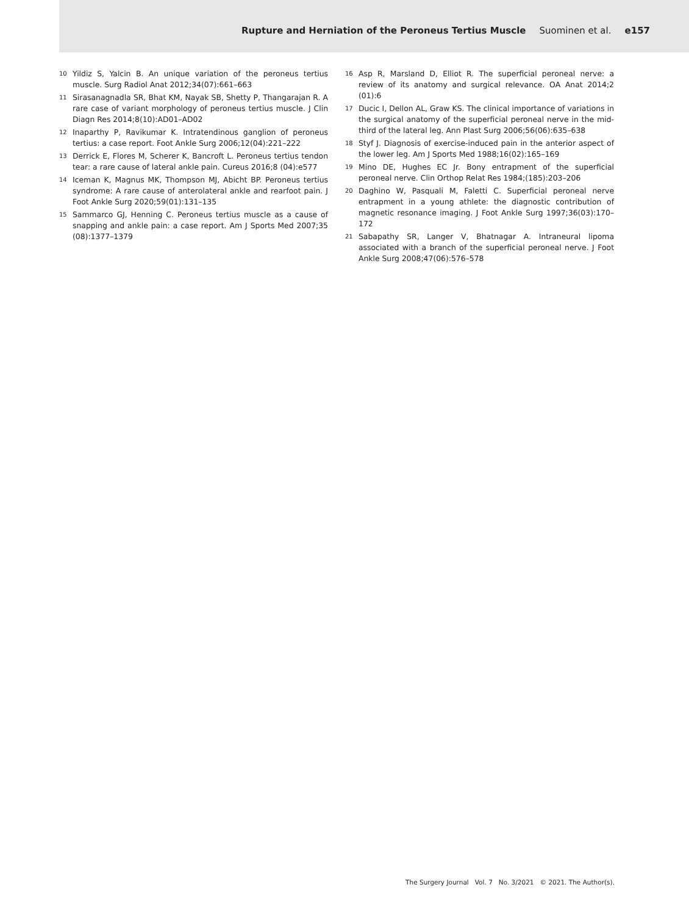Rupture and Herniation of the Peroneus Tertius Muscle Suominen et al. e157
10 Yildiz S, Yalcin B. An unique variation of the peroneus tertius muscle. Surg Radiol Anat 2012;34(07):661–663
11 Sirasanagnadla SR, Bhat KM, Nayak SB, Shetty P, Thangarajan R. A rare case of variant morphology of peroneus tertius muscle. J Clin Diagn Res 2014;8(10):AD01–AD02
12 Inaparthy P, Ravikumar K. Intratendinous ganglion of peroneus tertius: a case report. Foot Ankle Surg 2006;12(04):221–222
13 Derrick E, Flores M, Scherer K, Bancroft L. Peroneus tertius tendon tear: a rare cause of lateral ankle pain. Cureus 2016;8 (04):e577
14 Iceman K, Magnus MK, Thompson MJ, Abicht BP. Peroneus tertius syndrome: A rare cause of anterolateral ankle and rearfoot pain. J Foot Ankle Surg 2020;59(01):131–135
15 Sammarco GJ, Henning C. Peroneus tertius muscle as a cause of snapping and ankle pain: a case report. Am J Sports Med 2007;35 (08):1377–1379
16 Asp R, Marsland D, Elliot R. The superficial peroneal nerve: a review of its anatomy and surgical relevance. OA Anat 2014;2 (01):6
17 Ducic I, Dellon AL, Graw KS. The clinical importance of variations in the surgical anatomy of the superficial peroneal nerve in the mid-third of the lateral leg. Ann Plast Surg 2006;56(06):635–638
18 Styf J. Diagnosis of exercise-induced pain in the anterior aspect of the lower leg. Am J Sports Med 1988;16(02):165–169
19 Mino DE, Hughes EC Jr. Bony entrapment of the superficial peroneal nerve. Clin Orthop Relat Res 1984;(185):203–206
20 Daghino W, Pasquali M, Faletti C. Superficial peroneal nerve entrapment in a young athlete: the diagnostic contribution of magnetic resonance imaging. J Foot Ankle Surg 1997;36(03):170–172
21 Sabapathy SR, Langer V, Bhatnagar A. Intraneural lipoma associated with a branch of the superficial peroneal nerve. J Foot Ankle Surg 2008;47(06):576–578
The Surgery Journal Vol. 7 No. 3/2021 © 2021. The Author(s).